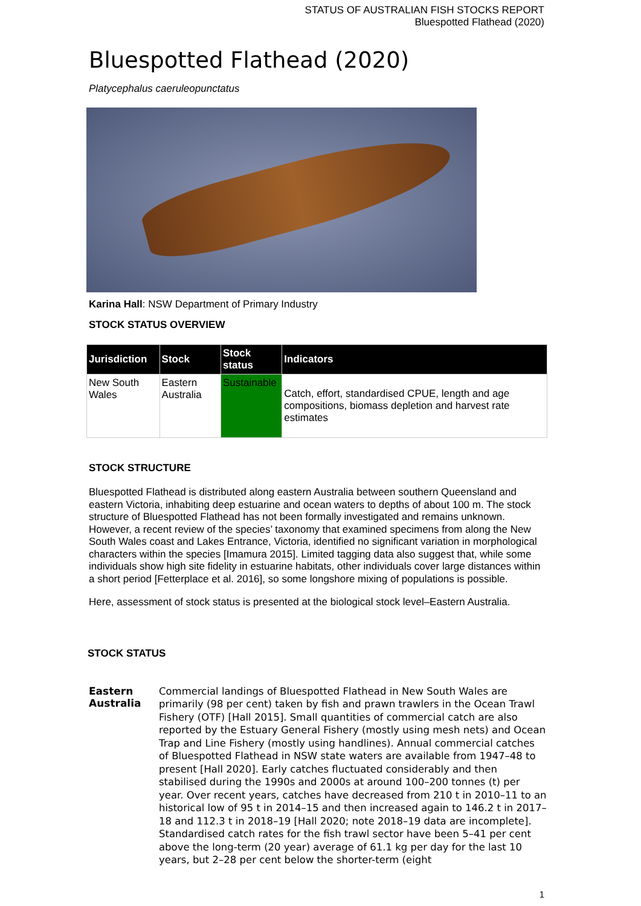STATUS OF AUSTRALIAN FISH STOCKS REPORT
Bluespotted Flathead (2020)
Bluespotted Flathead (2020)
Platycephalus caeruleopunctatus
Karina Hall: NSW Department of Primary Industry
STOCK STATUS OVERVIEW
| Jurisdiction | Stock | Stock status | Indicators |
| --- | --- | --- | --- |
| New South Wales | Eastern Australia | Sustainable | Catch, effort, standardised CPUE, length and age compositions, biomass depletion and harvest rate estimates |
STOCK STRUCTURE
Bluespotted Flathead is distributed along eastern Australia between southern Queensland and eastern Victoria, inhabiting deep estuarine and ocean waters to depths of about 100 m. The stock structure of Bluespotted Flathead has not been formally investigated and remains unknown. However, a recent review of the species’ taxonomy that examined specimens from along the New South Wales coast and Lakes Entrance, Victoria, identified no significant variation in morphological characters within the species [Imamura 2015]. Limited tagging data also suggest that, while some individuals show high site fidelity in estuarine habitats, other individuals cover large distances within a short period [Fetterplace et al. 2016], so some longshore mixing of populations is possible.
Here, assessment of stock status is presented at the biological stock level–Eastern Australia.
STOCK STATUS
Eastern Australia
Commercial landings of Bluespotted Flathead in New South Wales are primarily (98 per cent) taken by fish and prawn trawlers in the Ocean Trawl Fishery (OTF) [Hall 2015]. Small quantities of commercial catch are also reported by the Estuary General Fishery (mostly using mesh nets) and Ocean Trap and Line Fishery (mostly using handlines). Annual commercial catches of Bluespotted Flathead in NSW state waters are available from 1947–48 to present [Hall 2020]. Early catches fluctuated considerably and then stabilised during the 1990s and 2000s at around 100–200 tonnes (t) per year. Over recent years, catches have decreased from 210 t in 2010–11 to an historical low of 95 t in 2014–15 and then increased again to 146.2 t in 2017–18 and 112.3 t in 2018–19 [Hall 2020; note 2018–19 data are incomplete]. Standardised catch rates for the fish trawl sector have been 5–41 per cent above the long-term (20 year) average of 61.1 kg per day for the last 10 years, but 2–28 per cent below the shorter-term (eight
1